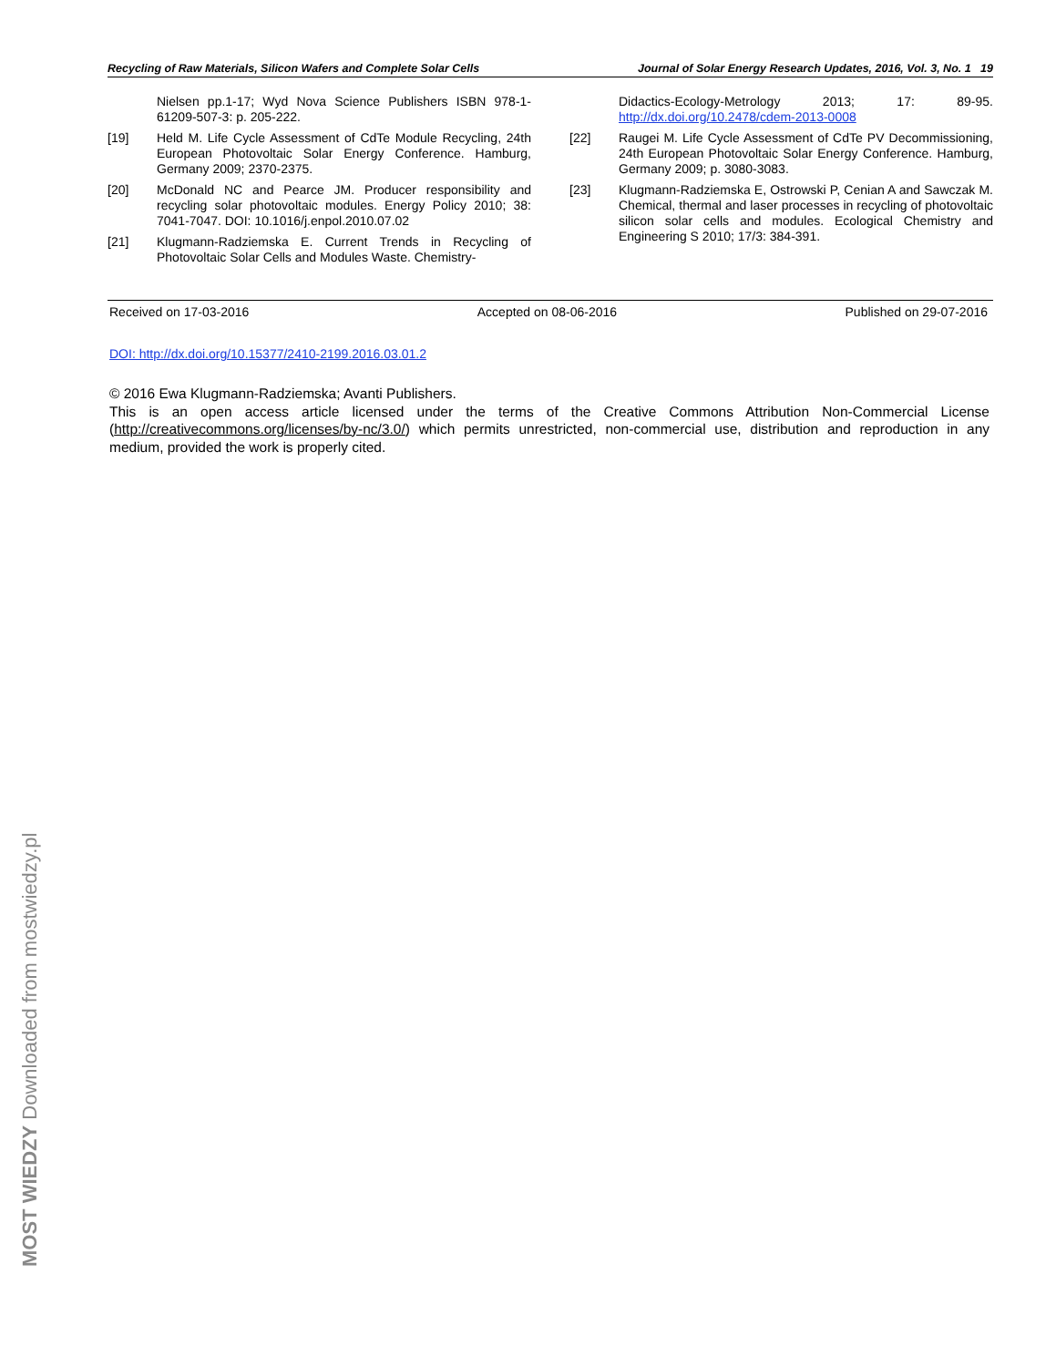Recycling of Raw Materials, Silicon Wafers and Complete Solar Cells Journal of Solar Energy Research Updates, 2016, Vol. 3, No. 1 19
Nielsen pp.1-17; Wyd Nova Science Publishers ISBN 978-1-61209-507-3: p. 205-222.
[19] Held M. Life Cycle Assessment of CdTe Module Recycling, 24th European Photovoltaic Solar Energy Conference. Hamburg, Germany 2009; 2370-2375.
[20] McDonald NC and Pearce JM. Producer responsibility and recycling solar photovoltaic modules. Energy Policy 2010; 38: 7041-7047. DOI: 10.1016/j.enpol.2010.07.02
[21] Klugmann-Radziemska E. Current Trends in Recycling of Photovoltaic Solar Cells and Modules Waste. Chemistry-
Didactics-Ecology-Metrology 2013; 17: 89-95. http://dx.doi.org/10.2478/cdem-2013-0008
[22] Raugei M. Life Cycle Assessment of CdTe PV Decommissioning, 24th European Photovoltaic Solar Energy Conference. Hamburg, Germany 2009; p. 3080-3083.
[23] Klugmann-Radziemska E, Ostrowski P, Cenian A and Sawczak M. Chemical, thermal and laser processes in recycling of photovoltaic silicon solar cells and modules. Ecological Chemistry and Engineering S 2010; 17/3: 384-391.
Received on 17-03-2016 Accepted on 08-06-2016 Published on 29-07-2016
DOI: http://dx.doi.org/10.15377/2410-2199.2016.03.01.2
© 2016 Ewa Klugmann-Radziemska; Avanti Publishers.
This is an open access article licensed under the terms of the Creative Commons Attribution Non-Commercial License (http://creativecommons.org/licenses/by-nc/3.0/) which permits unrestricted, non-commercial use, distribution and reproduction in any medium, provided the work is properly cited.
MOST WIEDZY Downloaded from mostwiedzy.pl